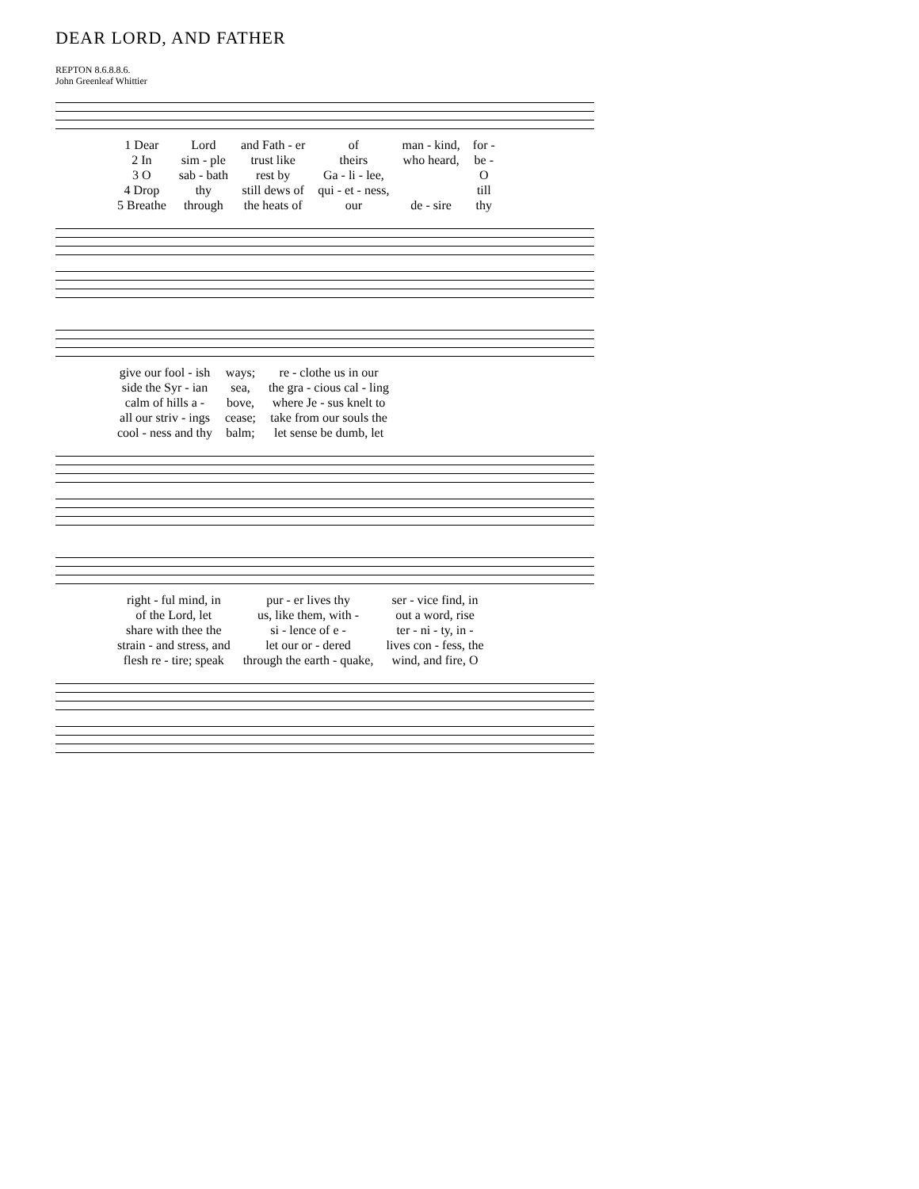DEAR LORD, AND FATHER
REPTON 8.6.8.8.6.
John Greenleaf Whittier
| 1 Dear | Lord | and Fath - er | of | man - kind, | for - |
| 2 In | sim - ple | trust like | theirs | who heard, | be - |
| 3 O | sab - bath | rest by | Ga - li - lee, | | O |
| 4 Drop | thy | still dews of | qui - et - ness, | | till |
| 5 Breathe | through | the heats of | our | de - sire | thy |
| give our fool - ish | ways; | re - clothe us in our |
| side the Syr - ian | sea, | the gra - cious cal - ling |
| calm of hills a - | bove, | where Je - sus knelt to |
| all our striv - ings | cease; | take from our souls the |
| cool - ness and thy | balm; | let sense be dumb, let |
| right - ful mind, in | pur - er lives thy | ser - vice find, in |
| of the Lord, let | us, like them, with - | out a word, rise |
| share with thee the | si - lence of e - | ter - ni - ty, in - |
| strain - and stress, and | let our or - dered | lives con - fess, the |
| flesh re - tire; speak | through the earth - quake, | wind, and fire, O |